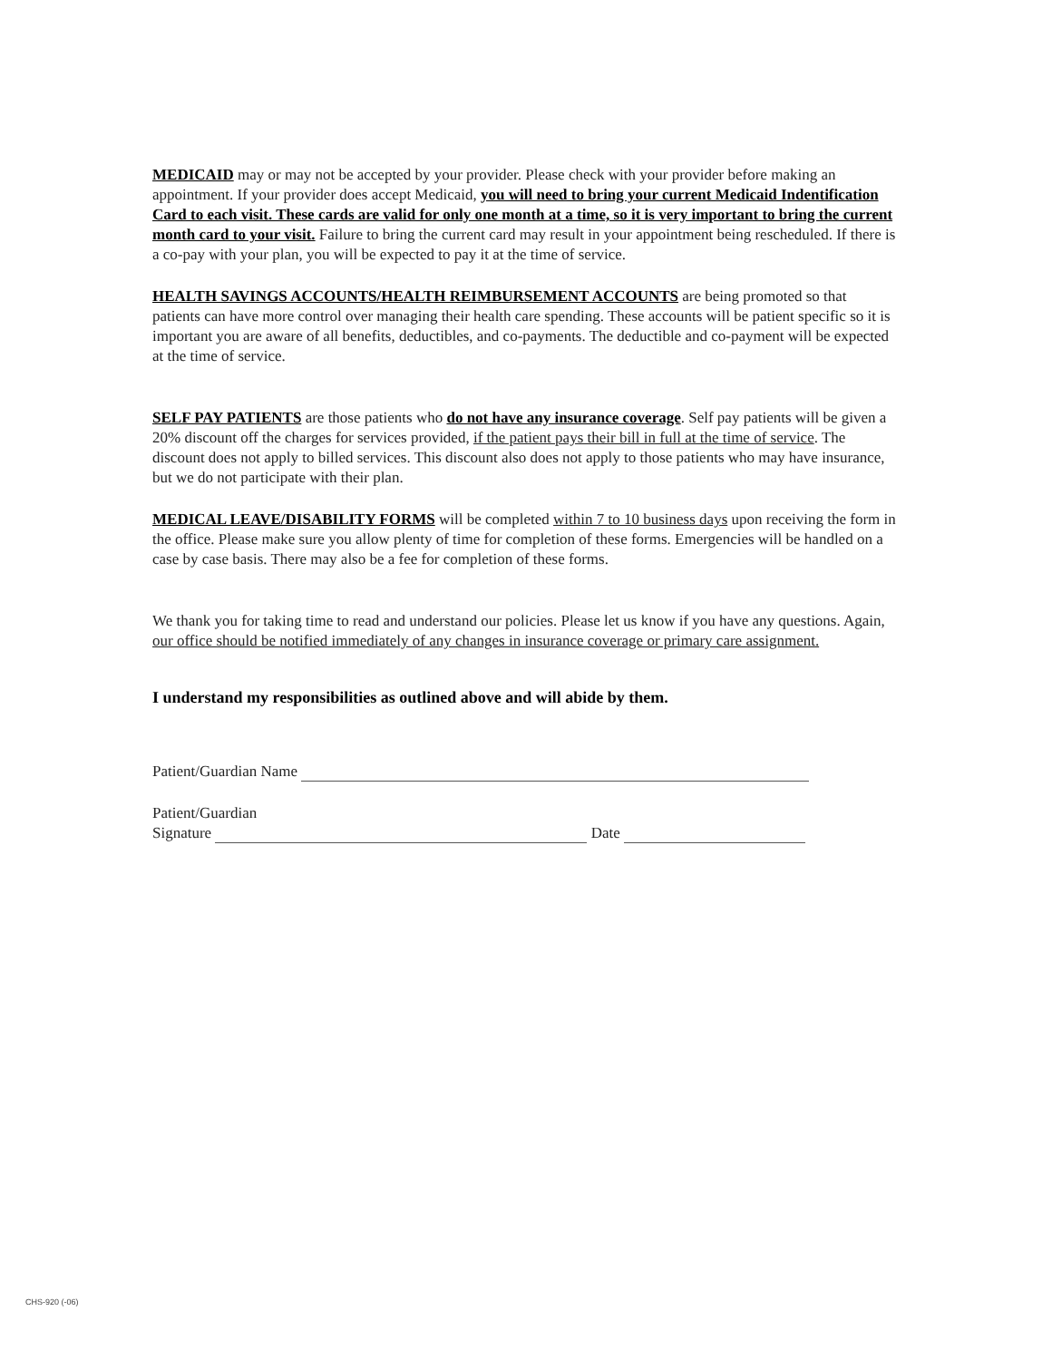MEDICAID may or may not be accepted by your provider. Please check with your provider before making an appointment. If your provider does accept Medicaid, you will need to bring your current Medicaid Indentification Card to each visit. These cards are valid for only one month at a time, so it is very important to bring the current month card to your visit. Failure to bring the current card may result in your appointment being rescheduled. If there is a co-pay with your plan, you will be expected to pay it at the time of service.
HEALTH SAVINGS ACCOUNTS/HEALTH REIMBURSEMENT ACCOUNTS are being promoted so that patients can have more control over managing their health care spending. These accounts will be patient specific so it is important you are aware of all benefits, deductibles, and co-payments. The deductible and co-payment will be expected at the time of service.
SELF PAY PATIENTS are those patients who do not have any insurance coverage. Self pay patients will be given a 20% discount off the charges for services provided, if the patient pays their bill in full at the time of service. The discount does not apply to billed services. This discount also does not apply to those patients who may have insurance, but we do not participate with their plan.
MEDICAL LEAVE/DISABILITY FORMS will be completed within 7 to 10 business days upon receiving the form in the office. Please make sure you allow plenty of time for completion of these forms. Emergencies will be handled on a case by case basis. There may also be a fee for completion of these forms.
We thank you for taking time to read and understand our policies. Please let us know if you have any questions. Again, our office should be notified immediately of any changes in insurance coverage or primary care assignment.
I understand my responsibilities as outlined above and will abide by them.
Patient/Guardian Name
Patient/Guardian
Signature Date
CHS-920 (-06)